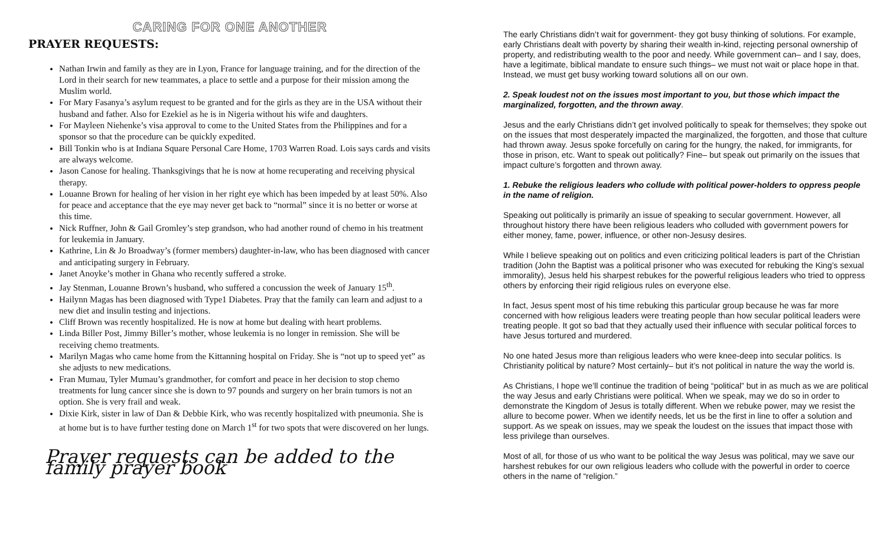CARING FOR ONE ANOTHER
PRAYER REQUESTS:
Nathan Irwin and family as they are in Lyon, France for language training, and for the direction of the Lord in their search for new teammates, a place to settle and a purpose for their mission among the Muslim world.
For Mary Fasanya’s asylum request to be granted and for the girls as they are in the USA without their husband and father. Also for Ezekiel as he is in Nigeria without his wife and daughters.
For Mayleen Niehenke’s visa approval to come to the United States from the Philippines and for a sponsor so that the procedure can be quickly expedited.
Bill Tonkin who is at Indiana Square Personal Care Home, 1703 Warren Road. Lois says cards and visits are always welcome.
Jason Canose for healing. Thanksgivings that he is now at home recuperating and receiving physical therapy.
Louanne Brown for healing of her vision in her right eye which has been impeded by at least 50%. Also for peace and acceptance that the eye may never get back to “normal” since it is no better or worse at this time.
Nick Ruffner, John & Gail Gromley’s step grandson, who had another round of chemo in his treatment for leukemia in January.
Kathrine, Lin & Jo Broadway’s (former members) daughter-in-law, who has been diagnosed with cancer and anticipating surgery in February.
Janet Anoyke’s mother in Ghana who recently suffered a stroke.
Jay Stenman, Louanne Brown’s husband, who suffered a concussion the week of January 15<sup>th</sup>.
Hailynn Magas has been diagnosed with Type1 Diabetes. Pray that the family can learn and adjust to a new diet and insulin testing and injections.
Cliff Brown was recently hospitalized. He is now at home but dealing with heart problems.
Linda Biller Post, Jimmy Biller’s mother, whose leukemia is no longer in remission. She will be receiving chemo treatments.
Marilyn Magas who came home from the Kittanning hospital on Friday. She is “not up to speed yet” as she adjusts to new medications.
Fran Mumau, Tyler Mumau’s grandmother, for comfort and peace in her decision to stop chemo treatments for lung cancer since she is down to 97 pounds and surgery on her brain tumors is not an option. She is very frail and weak.
Dixie Kirk, sister in law of Dan & Debbie Kirk, who was recently hospitalized with pneumonia. She is at home but is to have further testing done on March 1<sup>st</sup> for two spots that were discovered on her lungs.
Prayer requests can be added to the family prayer book
The early Christians didn’t wait for government- they got busy thinking of solutions. For example, early Christians dealt with poverty by sharing their wealth in-kind, rejecting personal ownership of property, and redistributing wealth to the poor and needy. While government can– and I say, does, have a legitimate, biblical mandate to ensure such things– we must not wait or place hope in that. Instead, we must get busy working toward solutions all on our own.
2. Speak loudest not on the issues most important to you, but those which impact the marginalized, forgotten, and the thrown away.
Jesus and the early Christians didn’t get involved politically to speak for themselves; they spoke out on the issues that most desperately impacted the marginalized, the forgotten, and those that culture had thrown away. Jesus spoke forcefully on caring for the hungry, the naked, for immigrants, for those in prison, etc. Want to speak out politically? Fine– but speak out primarily on the issues that impact culture’s forgotten and thrown away.
1. Rebuke the religious leaders who collude with political power-holders to oppress people in the name of religion.
Speaking out politically is primarily an issue of speaking to secular government. However, all throughout history there have been religious leaders who colluded with government powers for either money, fame, power, influence, or other non-Jesusy desires.
While I believe speaking out on politics and even criticizing political leaders is part of the Christian tradition (John the Baptist was a political prisoner who was executed for rebuking the King’s sexual immorality), Jesus held his sharpest rebukes for the powerful religious leaders who tried to oppress others by enforcing their rigid religious rules on everyone else.
In fact, Jesus spent most of his time rebuking this particular group because he was far more concerned with how religious leaders were treating people than how secular political leaders were treating people. It got so bad that they actually used their influence with secular political forces to have Jesus tortured and murdered.
No one hated Jesus more than religious leaders who were knee-deep into secular politics. Is Christianity political by nature? Most certainly– but it’s not political in nature the way the world is.
As Christians, I hope we’ll continue the tradition of being “political” but in as much as we are political the way Jesus and early Christians were political. When we speak, may we do so in order to demonstrate the Kingdom of Jesus is totally different. When we rebuke power, may we resist the allure to become power. When we identify needs, let us be the first in line to offer a solution and support. As we speak on issues, may we speak the loudest on the issues that impact those with less privilege than ourselves.
Most of all, for those of us who want to be political the way Jesus was political, may we save our harshest rebukes for our own religious leaders who collude with the powerful in order to coerce others in the name of “religion.”